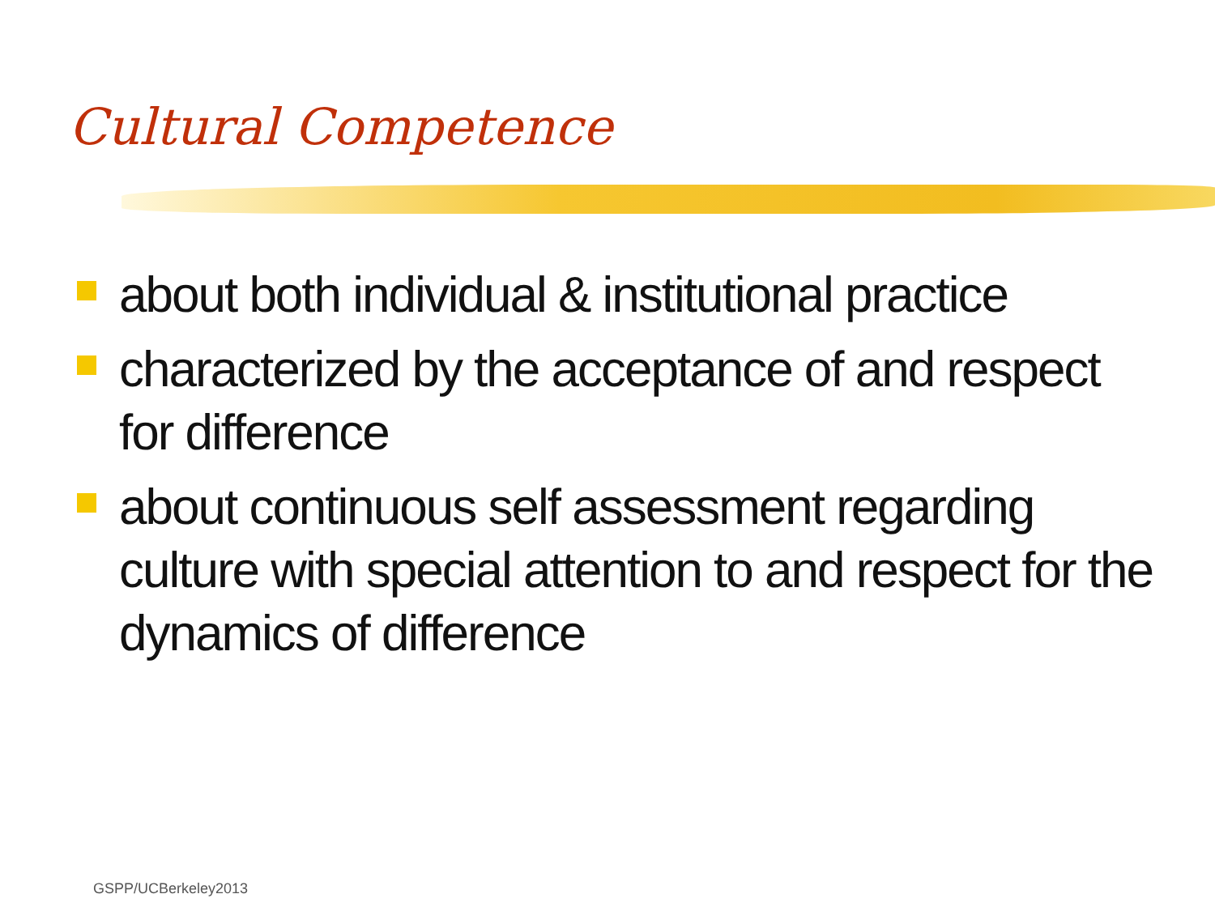Cultural Competence
about both individual & institutional practice
characterized by the acceptance of and respect for difference
about continuous self assessment regarding culture with special attention to and respect for the dynamics of difference
GSPP/UCBerkeley2013